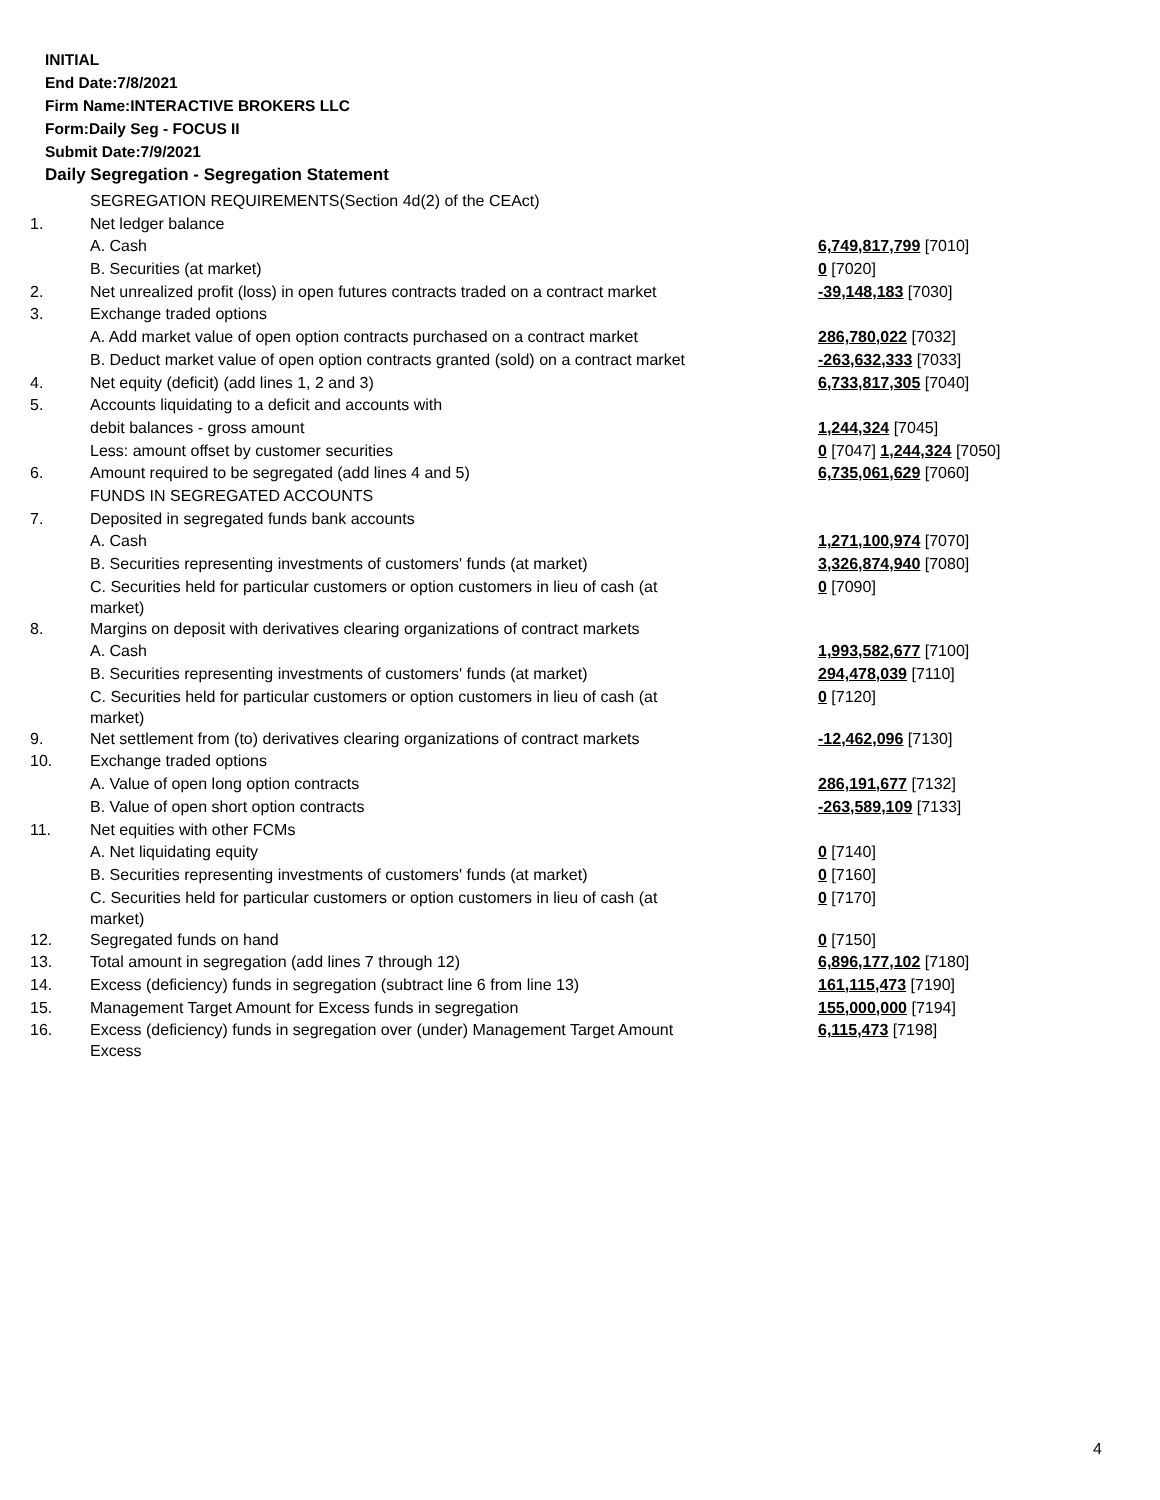INITIAL
End Date:7/8/2021
Firm Name:INTERACTIVE BROKERS LLC
Form:Daily Seg - FOCUS II
Submit Date:7/9/2021
Daily Segregation - Segregation Statement
| | SEGREGATION REQUIREMENTS(Section 4d(2) of the CEAct) | |
| 1. | Net ledger balance | |
| | A. Cash | 6,749,817,799 [7010] |
| | B. Securities (at market) | 0 [7020] |
| 2. | Net unrealized profit (loss) in open futures contracts traded on a contract market | -39,148,183 [7030] |
| 3. | Exchange traded options | |
| | A. Add market value of open option contracts purchased on a contract market | 286,780,022 [7032] |
| | B. Deduct market value of open option contracts granted (sold) on a contract market | -263,632,333 [7033] |
| 4. | Net equity (deficit) (add lines 1, 2 and 3) | 6,733,817,305 [7040] |
| 5. | Accounts liquidating to a deficit and accounts with | |
| | debit balances - gross amount | 1,244,324 [7045] |
| | Less: amount offset by customer securities | 0 [7047] 1,244,324 [7050] |
| 6. | Amount required to be segregated (add lines 4 and 5) | 6,735,061,629 [7060] |
| | FUNDS IN SEGREGATED ACCOUNTS | |
| 7. | Deposited in segregated funds bank accounts | |
| | A. Cash | 1,271,100,974 [7070] |
| | B. Securities representing investments of customers' funds (at market) | 3,326,874,940 [7080] |
| | C. Securities held for particular customers or option customers in lieu of cash (at market) | 0 [7090] |
| 8. | Margins on deposit with derivatives clearing organizations of contract markets | |
| | A. Cash | 1,993,582,677 [7100] |
| | B. Securities representing investments of customers' funds (at market) | 294,478,039 [7110] |
| | C. Securities held for particular customers or option customers in lieu of cash (at market) | 0 [7120] |
| 9. | Net settlement from (to) derivatives clearing organizations of contract markets | -12,462,096 [7130] |
| 10. | Exchange traded options | |
| | A. Value of open long option contracts | 286,191,677 [7132] |
| | B. Value of open short option contracts | -263,589,109 [7133] |
| 11. | Net equities with other FCMs | |
| | A. Net liquidating equity | 0 [7140] |
| | B. Securities representing investments of customers' funds (at market) | 0 [7160] |
| | C. Securities held for particular customers or option customers in lieu of cash (at market) | 0 [7170] |
| 12. | Segregated funds on hand | 0 [7150] |
| 13. | Total amount in segregation (add lines 7 through 12) | 6,896,177,102 [7180] |
| 14. | Excess (deficiency) funds in segregation (subtract line 6 from line 13) | 161,115,473 [7190] |
| 15. | Management Target Amount for Excess funds in segregation | 155,000,000 [7194] |
| 16. | Excess (deficiency) funds in segregation over (under) Management Target Amount Excess | 6,115,473 [7198] |
4